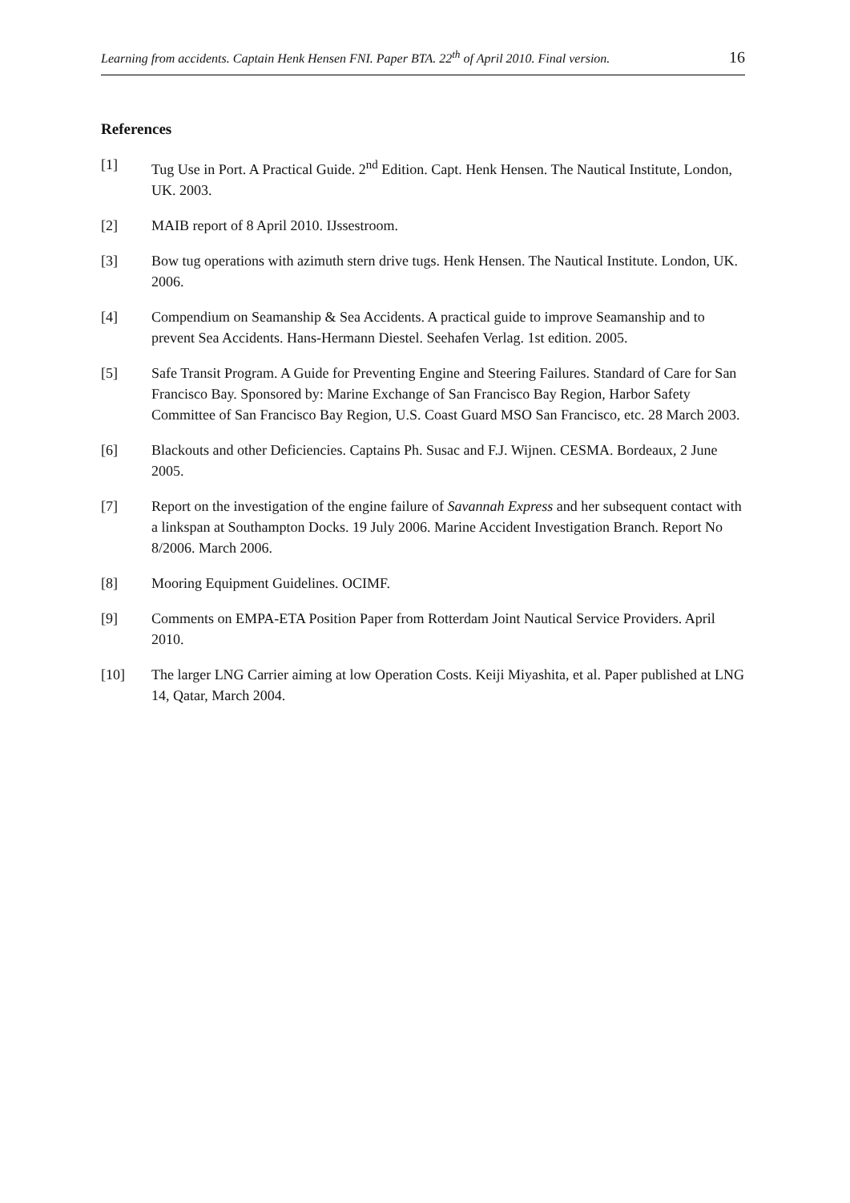Learning from accidents. Captain Henk Hensen FNI. Paper BTA. 22<sup>th</sup> of April 2010. Final version. 16
References
[1] Tug Use in Port. A Practical Guide. 2<sup>nd</sup> Edition. Capt. Henk Hensen. The Nautical Institute, London, UK. 2003.
[2] MAIB report of 8 April 2010. IJssestroom.
[3] Bow tug operations with azimuth stern drive tugs. Henk Hensen. The Nautical Institute. London, UK. 2006.
[4] Compendium on Seamanship & Sea Accidents. A practical guide to improve Seamanship and to prevent Sea Accidents. Hans-Hermann Diestel. Seehafen Verlag. 1st edition. 2005.
[5] Safe Transit Program. A Guide for Preventing Engine and Steering Failures. Standard of Care for San Francisco Bay. Sponsored by: Marine Exchange of San Francisco Bay Region, Harbor Safety Committee of San Francisco Bay Region, U.S. Coast Guard MSO San Francisco, etc. 28 March 2003.
[6] Blackouts and other Deficiencies. Captains Ph. Susac and F.J. Wijnen. CESMA. Bordeaux, 2 June 2005.
[7] Report on the investigation of the engine failure of Savannah Express and her subsequent contact with a linkspan at Southampton Docks. 19 July 2006. Marine Accident Investigation Branch. Report No 8/2006. March 2006.
[8] Mooring Equipment Guidelines. OCIMF.
[9] Comments on EMPA-ETA Position Paper from Rotterdam Joint Nautical Service Providers. April 2010.
[10] The larger LNG Carrier aiming at low Operation Costs. Keiji Miyashita, et al. Paper published at LNG 14, Qatar, March 2004.